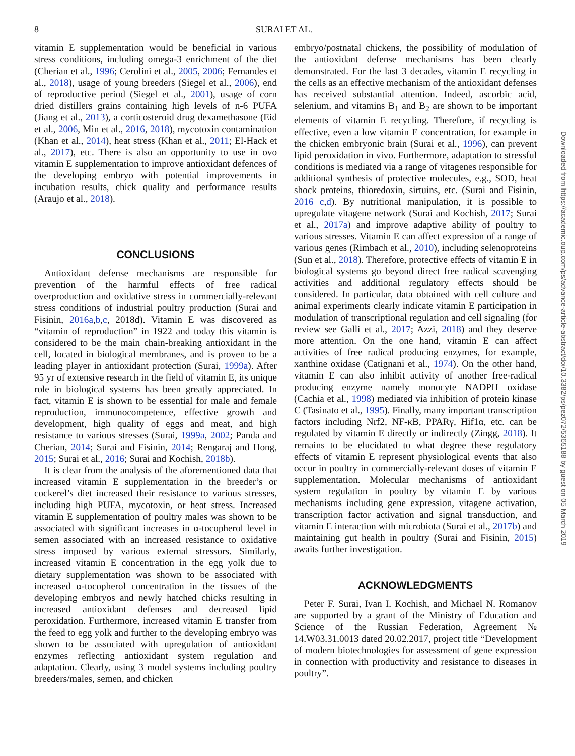8 SURAI ET AL.
vitamin E supplementation would be beneficial in various stress conditions, including omega-3 enrichment of the diet (Cherian et al., 1996; Cerolini et al., 2005, 2006; Fernandes et al., 2018), usage of young breeders (Siegel et al., 2006), end of reproductive period (Siegel et al., 2001), usage of corn dried distillers grains containing high levels of n-6 PUFA (Jiang et al., 2013), a corticosteroid drug dexamethasone (Eid et al., 2006, Min et al., 2016, 2018), mycotoxin contamination (Khan et al., 2014), heat stress (Khan et al., 2011; El-Hack et al., 2017), etc. There is also an opportunity to use in ovo vitamin E supplementation to improve antioxidant defences of the developing embryo with potential improvements in incubation results, chick quality and performance results (Araujo et al., 2018).
CONCLUSIONS
Antioxidant defense mechanisms are responsible for prevention of the harmful effects of free radical overproduction and oxidative stress in commercially-relevant stress conditions of industrial poultry production (Surai and Fisinin, 2016a,b,c, 2018d). Vitamin E was discovered as “vitamin of reproduction” in 1922 and today this vitamin is considered to be the main chain-breaking antioxidant in the cell, located in biological membranes, and is proven to be a leading player in antioxidant protection (Surai, 1999a). After 95 yr of extensive research in the field of vitamin E, its unique role in biological systems has been greatly appreciated. In fact, vitamin E is shown to be essential for male and female reproduction, immunocompetence, effective growth and development, high quality of eggs and meat, and high resistance to various stresses (Surai, 1999a, 2002; Panda and Cherian, 2014; Surai and Fisinin, 2014; Rengaraj and Hong, 2015; Surai et al., 2016; Surai and Kochish, 2018b).
It is clear from the analysis of the aforementioned data that increased vitamin E supplementation in the breeder’s or cockerel’s diet increased their resistance to various stresses, including high PUFA, mycotoxin, or heat stress. Increased vitamin E supplementation of poultry males was shown to be associated with significant increases in α-tocopherol level in semen associated with an increased resistance to oxidative stress imposed by various external stressors. Similarly, increased vitamin E concentration in the egg yolk due to dietary supplementation was shown to be associated with increased α-tocopherol concentration in the tissues of the developing embryos and newly hatched chicks resulting in increased antioxidant defenses and decreased lipid peroxidation. Furthermore, increased vitamin E transfer from the feed to egg yolk and further to the developing embryo was shown to be associated with upregulation of antioxidant enzymes reflecting antioxidant system regulation and adaptation. Clearly, using 3 model systems including poultry breeders/males, semen, and chicken
embryo/postnatal chickens, the possibility of modulation of the antioxidant defense mechanisms has been clearly demonstrated. For the last 3 decades, vitamin E recycling in the cells as an effective mechanism of the antioxidant defenses has received substantial attention. Indeed, ascorbic acid, selenium, and vitamins B<sub>1</sub> and B<sub>2</sub> are shown to be important elements of vitamin E recycling. Therefore, if recycling is effective, even a low vitamin E concentration, for example in the chicken embryonic brain (Surai et al., 1996), can prevent lipid peroxidation in vivo. Furthermore, adaptation to stressful conditions is mediated via a range of vitagenes responsible for additional synthesis of protective molecules, e.g., SOD, heat shock proteins, thioredoxin, sirtuins, etc. (Surai and Fisinin, 2016 c,d). By nutritional manipulation, it is possible to upregulate vitagene network (Surai and Kochish, 2017; Surai et al., 2017a) and improve adaptive ability of poultry to various stresses. Vitamin E can affect expression of a range of various genes (Rimbach et al., 2010), including selenoproteins (Sun et al., 2018). Therefore, protective effects of vitamin E in biological systems go beyond direct free radical scavenging activities and additional regulatory effects should be considered. In particular, data obtained with cell culture and animal experiments clearly indicate vitamin E participation in modulation of transcriptional regulation and cell signaling (for review see Galli et al., 2017; Azzi, 2018) and they deserve more attention. On the one hand, vitamin E can affect activities of free radical producing enzymes, for example, xanthine oxidase (Catignani et al., 1974). On the other hand, vitamin E can also inhibit activity of another free-radical producing enzyme namely monocyte NADPH oxidase (Cachia et al., 1998) mediated via inhibition of protein kinase C (Tasinato et al., 1995). Finally, many important transcription factors including Nrf2, NF-κB, PPARγ, Hif1α, etc. can be regulated by vitamin E directly or indirectly (Zingg, 2018). It remains to be elucidated to what degree these regulatory effects of vitamin E represent physiological events that also occur in poultry in commercially-relevant doses of vitamin E supplementation. Molecular mechanisms of antioxidant system regulation in poultry by vitamin E by various mechanisms including gene expression, vitagene activation, transcription factor activation and signal transduction, and vitamin E interaction with microbiota (Surai et al., 2017b) and maintaining gut health in poultry (Surai and Fisinin, 2015) awaits further investigation.
ACKNOWLEDGMENTS
Peter F. Surai, Ivan I. Kochish, and Michael N. Romanov are supported by a grant of the Ministry of Education and Science of the Russian Federation, Agreement № 14.W03.31.0013 dated 20.02.2017, project title “Development of modern biotechnologies for assessment of gene expression in connection with productivity and resistance to diseases in poultry”.
Downloaded from https://academic.oup.com/ps/advance-article-abstract/doi/10.3382/ps/pez072/5365188 by guest on 05 March 2019